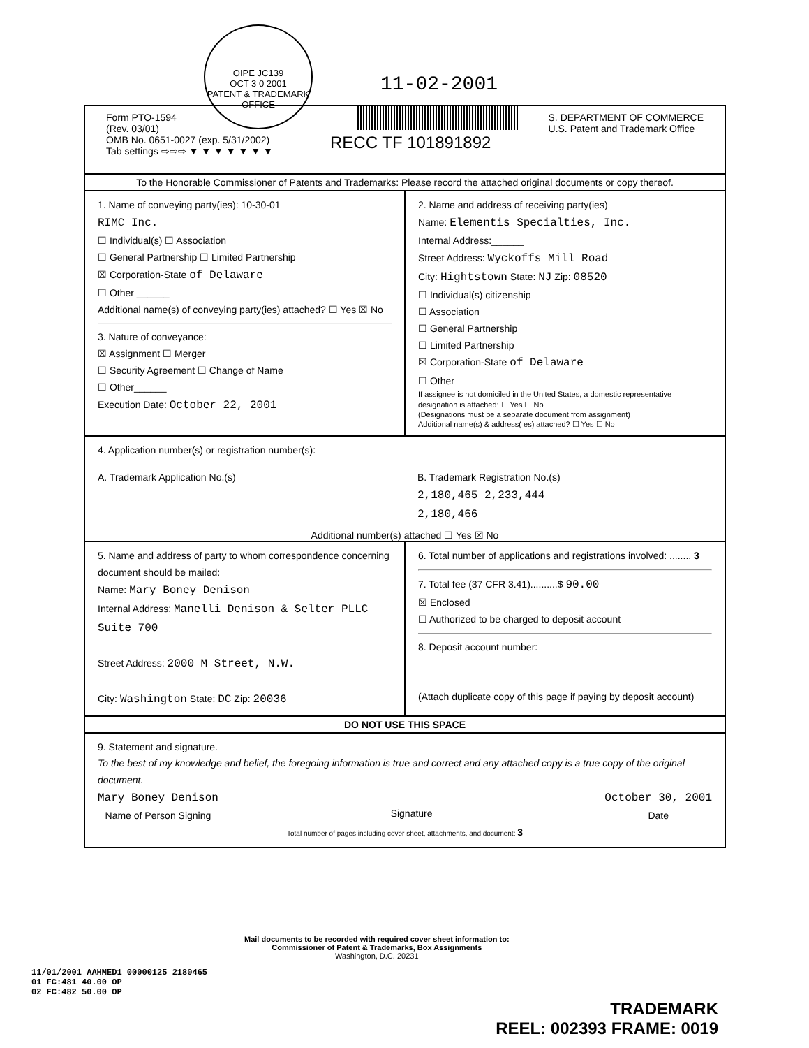OIPE JC139
OCT 3 0 2001
PATENT & TRADEMARK OFFICE
11-02-2001
Form PTO-1594
(Rev. 03/01)
OMB No. 0651-0027 (exp. 5/31/2002)
Tab settings ⇨⇨⇨ ▼ ▼ ▼ ▼ ▼ ▼ ▼
RECC TF 101891892
S. DEPARTMENT OF COMMERCE
U.S. Patent and Trademark Office
To the Honorable Commissioner of Patents and Trademarks: Please record the attached original documents or copy thereof.
1. Name of conveying party(ies): 10-30-01
RIMC Inc.
☐ Individual(s) ☐ Association
☐ General Partnership ☐ Limited Partnership
☒ Corporation-State of Delaware
☐ Other ______
Additional name(s) of conveying party(ies) attached? ☐ Yes ☒ No
3. Nature of conveyance:
☒ Assignment ☐ Merger
☐ Security Agreement ☐ Change of Name
☐ Other______
Execution Date: October 22, 2001
2. Name and address of receiving party(ies)
Name: Elementis Specialties, Inc.
Internal Address:______
Street Address: Wyckoffs Mill Road
City: Hightstown State: NJ Zip: 08520
☐ Individual(s) citizenship
☐ Association
☐ General Partnership
☐ Limited Partnership
☒ Corporation-State of Delaware
☐ Other
If assignee is not domiciled in the United States, a domestic representative designation is attached: ☐ Yes ☐ No
(Designations must be a separate document from assignment)
Additional name(s) & address( es) attached? ☐ Yes ☐ No
4. Application number(s) or registration number(s):
A. Trademark Application No.(s)
B. Trademark Registration No.(s)
2,180,465 2,233,444
2,180,466
Additional number(s) attached ☐ Yes ☒ No
5. Name and address of party to whom correspondence concerning document should be mailed:
Name: Mary Boney Denison
Internal Address: Manelli Denison & Selter PLLC
Suite 700
Street Address: 2000 M Street, N.W.
City: Washington State: DC Zip: 20036
6. Total number of applications and registrations involved: ........ 3
7. Total fee (37 CFR 3.41)..........$ 90.00
☒ Enclosed
☐ Authorized to be charged to deposit account
8. Deposit account number:
(Attach duplicate copy of this page if paying by deposit account)
DO NOT USE THIS SPACE
9. Statement and signature.
To the best of my knowledge and belief, the foregoing information is true and correct and any attached copy is a true copy of the original document.
Mary Boney Denison
Name of Person Signing
Signature October 30, 2001
Date
Total number of pages including cover sheet, attachments, and document: 3
Mail documents to be recorded with required cover sheet information to:
Commissioner of Patent & Trademarks, Box Assignments
Washington, D.C. 20231
11/01/2001 AAHMED1 00000125 2180465
01 FC:481 40.00 OP
02 FC:482 50.00 OP
TRADEMARK
REEL: 002393 FRAME: 0019